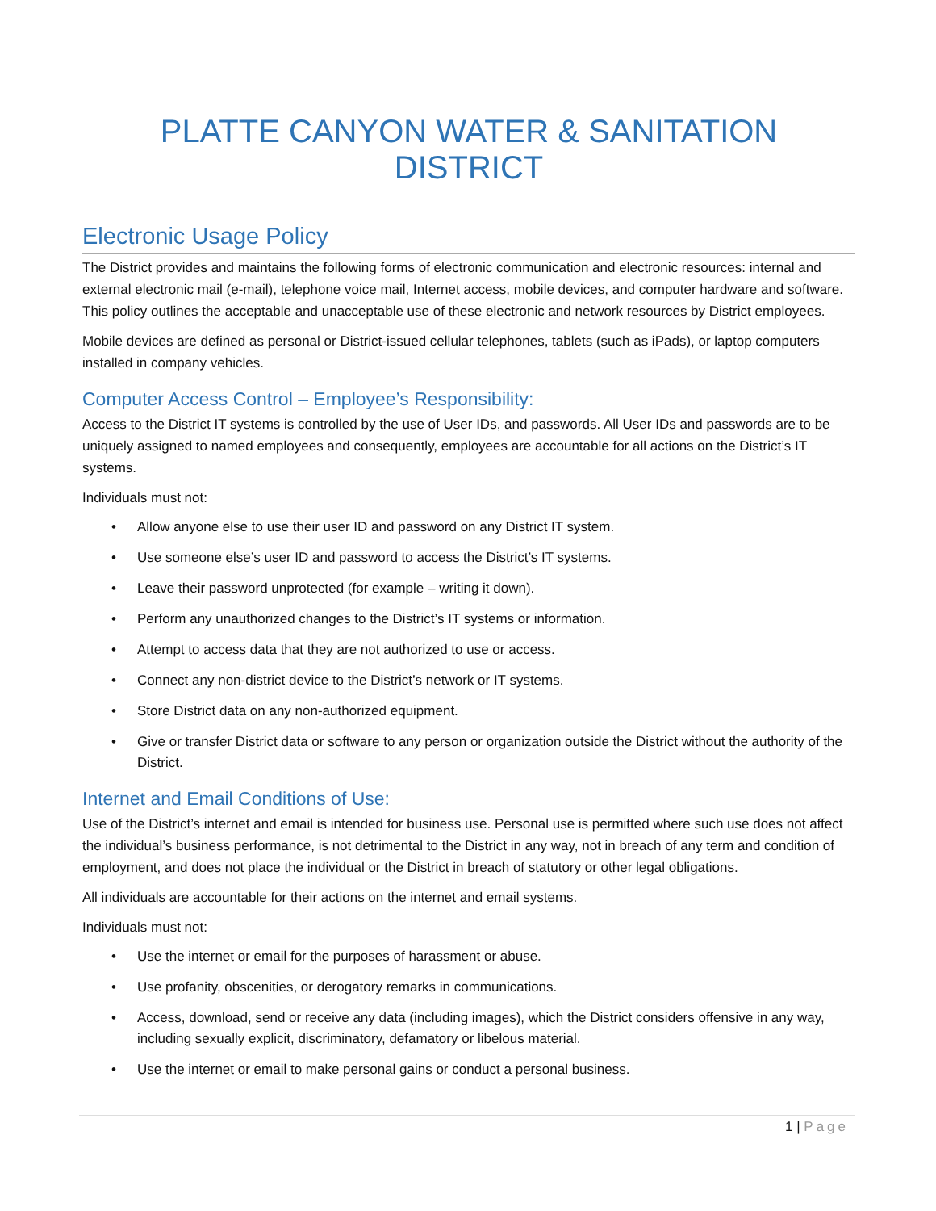PLATTE CANYON WATER & SANITATION DISTRICT
Electronic Usage Policy
The District provides and maintains the following forms of electronic communication and electronic resources: internal and external electronic mail (e-mail), telephone voice mail, Internet access, mobile devices, and computer hardware and software. This policy outlines the acceptable and unacceptable use of these electronic and network resources by District employees.
Mobile devices are defined as personal or District-issued cellular telephones, tablets (such as iPads), or laptop computers installed in company vehicles.
Computer Access Control – Employee’s Responsibility:
Access to the District IT systems is controlled by the use of User IDs, and passwords. All User IDs and passwords are to be uniquely assigned to named employees and consequently, employees are accountable for all actions on the District’s IT systems.
Individuals must not:
• Allow anyone else to use their user ID and password on any District IT system.
• Use someone else’s user ID and password to access the District’s IT systems.
• Leave their password unprotected (for example – writing it down).
• Perform any unauthorized changes to the District’s IT systems or information.
• Attempt to access data that they are not authorized to use or access.
• Connect any non-district device to the District’s network or IT systems.
• Store District data on any non-authorized equipment.
• Give or transfer District data or software to any person or organization outside the District without the authority of the District.
Internet and Email Conditions of Use:
Use of the District’s internet and email is intended for business use. Personal use is permitted where such use does not affect the individual’s business performance, is not detrimental to the District in any way, not in breach of any term and condition of employment, and does not place the individual or the District in breach of statutory or other legal obligations.
All individuals are accountable for their actions on the internet and email systems.
Individuals must not:
• Use the internet or email for the purposes of harassment or abuse.
• Use profanity, obscenities, or derogatory remarks in communications.
• Access, download, send or receive any data (including images), which the District considers offensive in any way, including sexually explicit, discriminatory, defamatory or libelous material.
• Use the internet or email to make personal gains or conduct a personal business.
1 | Page